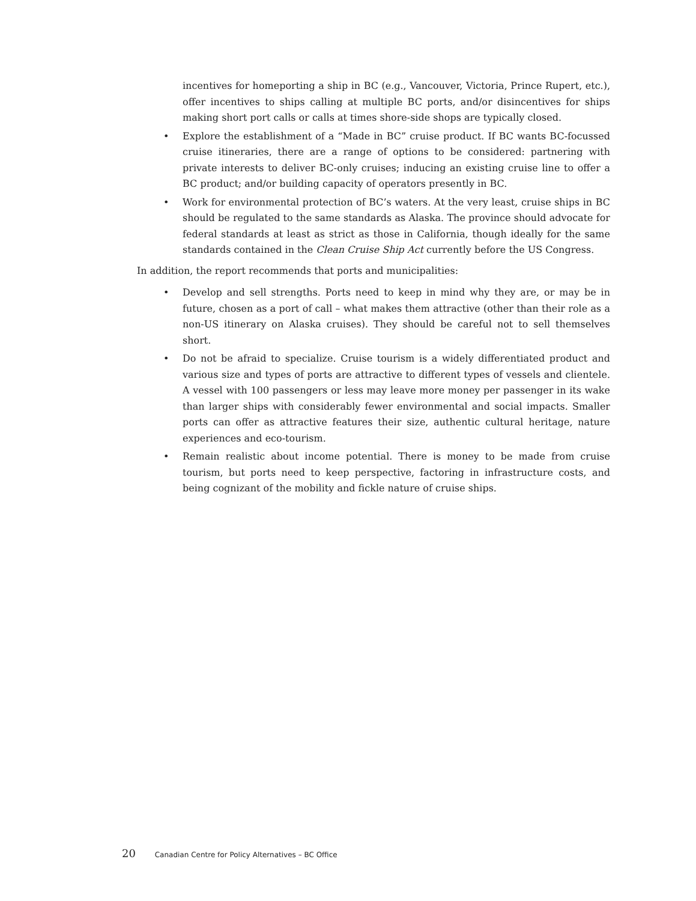incentives for homeporting a ship in BC (e.g., Vancouver, Victoria, Prince Rupert, etc.), offer incentives to ships calling at multiple BC ports, and/or disincentives for ships making short port calls or calls at times shore-side shops are typically closed.
• Explore the establishment of a “Made in BC” cruise product. If BC wants BC-focussed cruise itineraries, there are a range of options to be considered: partnering with private interests to deliver BC-only cruises; inducing an existing cruise line to offer a BC product; and/or building capacity of operators presently in BC.
• Work for environmental protection of BC’s waters. At the very least, cruise ships in BC should be regulated to the same standards as Alaska. The province should advocate for federal standards at least as strict as those in California, though ideally for the same standards contained in the Clean Cruise Ship Act currently before the US Congress.
In addition, the report recommends that ports and municipalities:
• Develop and sell strengths. Ports need to keep in mind why they are, or may be in future, chosen as a port of call – what makes them attractive (other than their role as a non-US itinerary on Alaska cruises). They should be careful not to sell themselves short.
• Do not be afraid to specialize. Cruise tourism is a widely differentiated product and various size and types of ports are attractive to different types of vessels and clientele. A vessel with 100 passengers or less may leave more money per passenger in its wake than larger ships with considerably fewer environmental and social impacts. Smaller ports can offer as attractive features their size, authentic cultural heritage, nature experiences and eco-tourism.
• Remain realistic about income potential. There is money to be made from cruise tourism, but ports need to keep perspective, factoring in infrastructure costs, and being cognizant of the mobility and fickle nature of cruise ships.
20 Canadian Centre for Policy Alternatives – BC Office